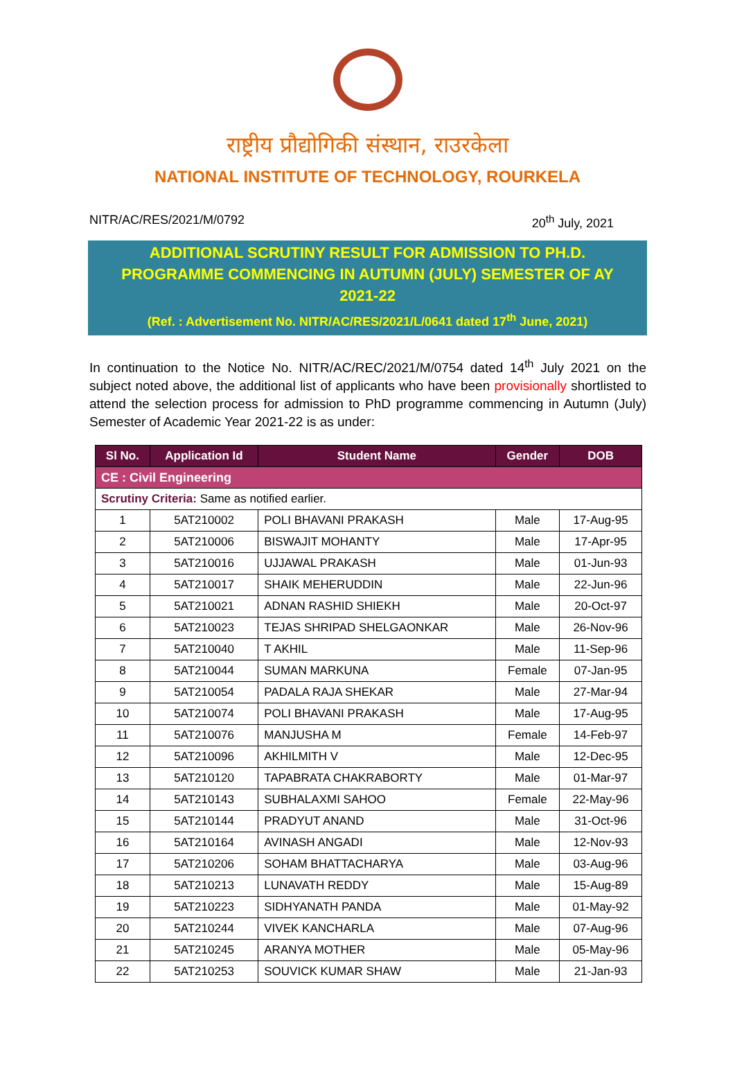राष्ट्रीय प्रौद्योगिकी संस्थान, राउरकेला
NATIONAL INSTITUTE OF TECHNOLOGY, ROURKELA
NITR/AC/RES/2021/M/0792 20<sup>th</sup> July, 2021
ADDITIONAL SCRUTINY RESULT FOR ADMISSION TO PH.D. PROGRAMME COMMENCING IN AUTUMN (JULY) SEMESTER OF AY 2021-22
(Ref. : Advertisement No. NITR/AC/RES/2021/L/0641 dated 17<sup>th</sup> June, 2021)
In continuation to the Notice No. NITR/AC/REC/2021/M/0754 dated 14<sup>th</sup> July 2021 on the subject noted above, the additional list of applicants who have been provisionally shortlisted to attend the selection process for admission to PhD programme commencing in Autumn (July) Semester of Academic Year 2021-22 is as under:
| Sl No. | Application Id | Student Name | Gender | DOB |
| --- | --- | --- | --- | --- |
| CE : Civil Engineering | | | | |
| Scrutiny Criteria: Same as notified earlier. | | | | |
| 1 | 5AT210002 | POLI BHAVANI PRAKASH | Male | 17-Aug-95 |
| 2 | 5AT210006 | BISWAJIT MOHANTY | Male | 17-Apr-95 |
| 3 | 5AT210016 | UJJAWAL PRAKASH | Male | 01-Jun-93 |
| 4 | 5AT210017 | SHAIK MEHERUDDIN | Male | 22-Jun-96 |
| 5 | 5AT210021 | ADNAN RASHID SHIEKH | Male | 20-Oct-97 |
| 6 | 5AT210023 | TEJAS SHRIPAD SHELGAONKAR | Male | 26-Nov-96 |
| 7 | 5AT210040 | T AKHIL | Male | 11-Sep-96 |
| 8 | 5AT210044 | SUMAN MARKUNA | Female | 07-Jan-95 |
| 9 | 5AT210054 | PADALA RAJA SHEKAR | Male | 27-Mar-94 |
| 10 | 5AT210074 | POLI BHAVANI PRAKASH | Male | 17-Aug-95 |
| 11 | 5AT210076 | MANJUSHA M | Female | 14-Feb-97 |
| 12 | 5AT210096 | AKHILMITH V | Male | 12-Dec-95 |
| 13 | 5AT210120 | TAPABRATA CHAKRABORTY | Male | 01-Mar-97 |
| 14 | 5AT210143 | SUBHALAXMI SAHOO | Female | 22-May-96 |
| 15 | 5AT210144 | PRADYUT ANAND | Male | 31-Oct-96 |
| 16 | 5AT210164 | AVINASH ANGADI | Male | 12-Nov-93 |
| 17 | 5AT210206 | SOHAM BHATTACHARYA | Male | 03-Aug-96 |
| 18 | 5AT210213 | LUNAVATH REDDY | Male | 15-Aug-89 |
| 19 | 5AT210223 | SIDHYANATH PANDA | Male | 01-May-92 |
| 20 | 5AT210244 | VIVEK KANCHARLA | Male | 07-Aug-96 |
| 21 | 5AT210245 | ARANYA MOTHER | Male | 05-May-96 |
| 22 | 5AT210253 | SOUVICK KUMAR SHAW | Male | 21-Jan-93 |